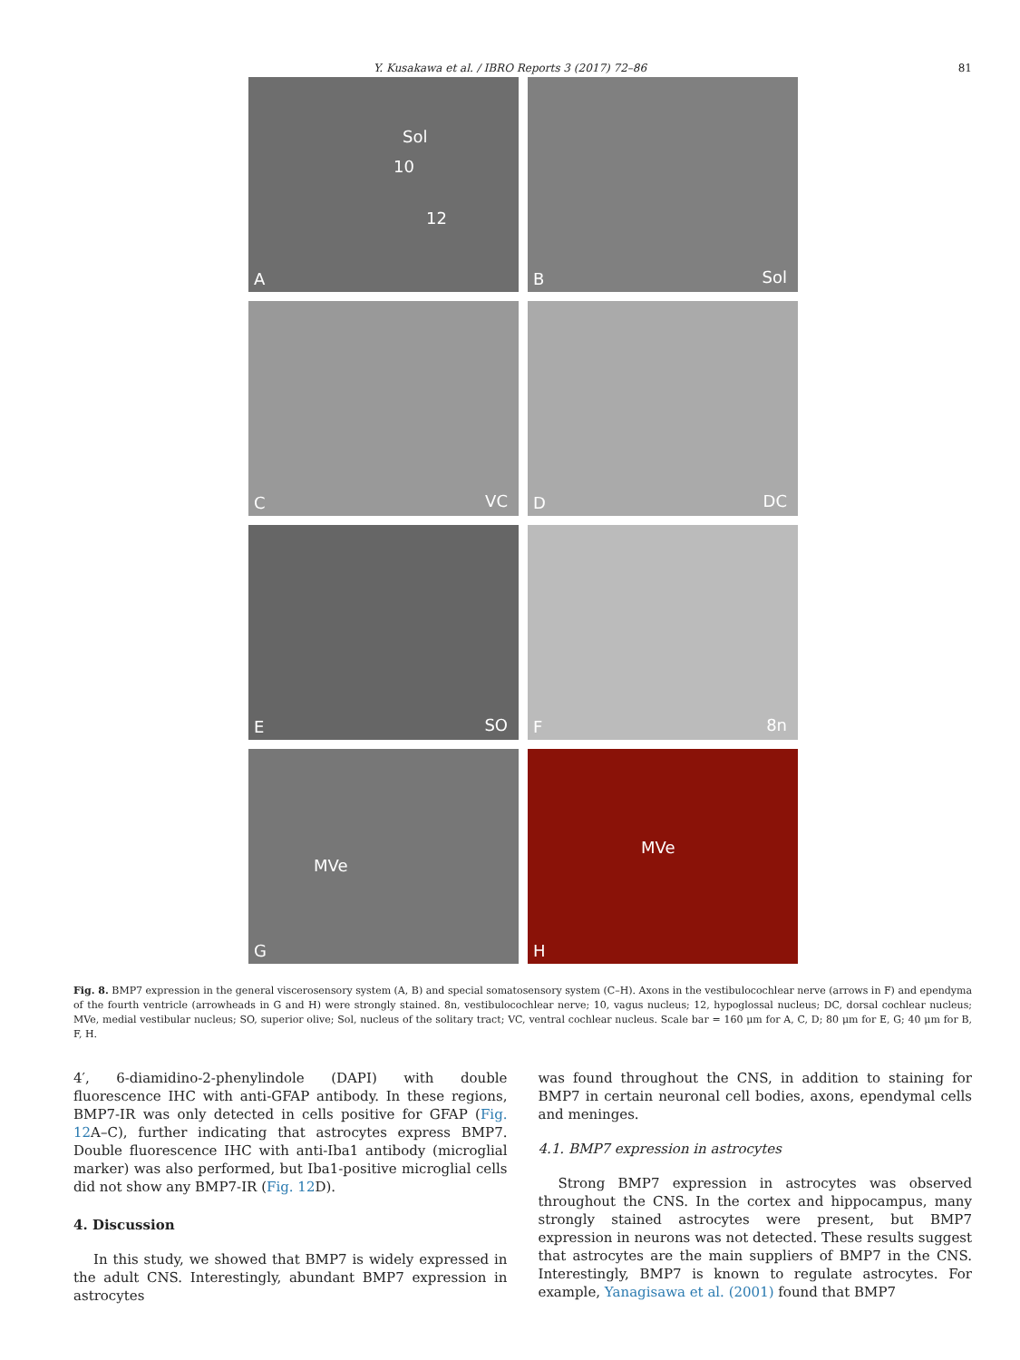Y. Kusakawa et al. / IBRO Reports 3 (2017) 72–86 81
Sol
10
12
A
B Sol
C VC
D DC
E SO
F 8n
MVe
G
MVe
H
Fig. 8. BMP7 expression in the general viscerosensory system (A, B) and special somatosensory system (C–H). Axons in the vestibulocochlear nerve (arrows in F) and ependyma of the fourth ventricle (arrowheads in G and H) were strongly stained. 8n, vestibulocochlear nerve; 10, vagus nucleus; 12, hypoglossal nucleus; DC, dorsal cochlear nucleus; MVe, medial vestibular nucleus; SO, superior olive; Sol, nucleus of the solitary tract; VC, ventral cochlear nucleus. Scale bar = 160 μm for A, C, D; 80 μm for E, G; 40 μm for B, F, H.
4′, 6-diamidino-2-phenylindole (DAPI) with double fluorescence IHC with anti-GFAP antibody. In these regions, BMP7-IR was only detected in cells positive for GFAP (Fig. 12 A–C), further indicating that astrocytes express BMP7. Double fluorescence IHC with anti-Iba1 antibody (microglial marker) was also performed, but Iba1-positive microglial cells did not show any BMP7-IR (Fig. 12 D).
4. Discussion
In this study, we showed that BMP7 is widely expressed in the adult CNS. Interestingly, abundant BMP7 expression in astrocytes
was found throughout the CNS, in addition to staining for BMP7 in certain neuronal cell bodies, axons, ependymal cells and meninges.
4.1. BMP7 expression in astrocytes
Strong BMP7 expression in astrocytes was observed throughout the CNS. In the cortex and hippocampus, many strongly stained astrocytes were present, but BMP7 expression in neurons was not detected. These results suggest that astrocytes are the main suppliers of BMP7 in the CNS. Interestingly, BMP7 is known to regulate astrocytes. For example, Yanagisawa et al. (2001) found that BMP7